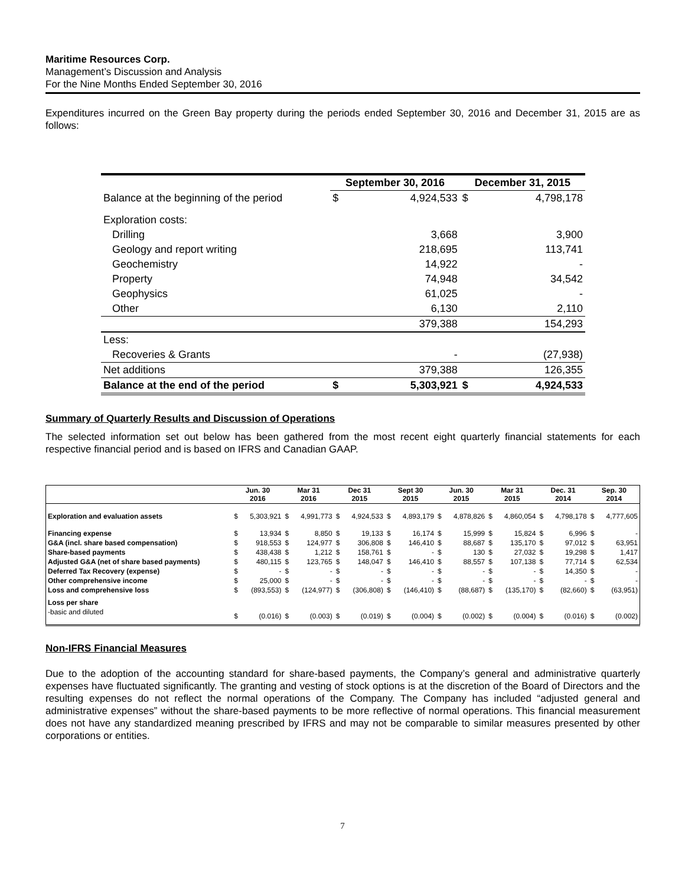Maritime Resources Corp.
Management’s Discussion and Analysis
For the Nine Months Ended September 30, 2016
Expenditures incurred on the Green Bay property during the periods ended September 30, 2016 and December 31, 2015 are as follows:
| | September 30, 2016 | | December 31, 2015 | |
| --- | --- | --- | --- | --- |
| Balance at the beginning of the period | $ | 4,924,533 | $ | 4,798,178 |
| Exploration costs: | | | | |
| Drilling | | 3,668 | | 3,900 |
| Geology and report writing | | 218,695 | | 113,741 |
| Geochemistry | | 14,922 | | - |
| Property | | 74,948 | | 34,542 |
| Geophysics | | 61,025 | | - |
| Other | | 6,130 | | 2,110 |
| | | 379,388 | | 154,293 |
| Less: | | | | |
| Recoveries & Grants | | - | | (27,938) |
| Net additions | | 379,388 | | 126,355 |
| Balance at the end of the period | $ | 5,303,921 | $ | 4,924,533 |
Summary of Quarterly Results and Discussion of Operations
The selected information set out below has been gathered from the most recent eight quarterly financial statements for each respective financial period and is based on IFRS and Canadian GAAP.
| | Jun. 30 2016 | | Mar 31 2016 | | Dec 31 2015 | | Sept 30 2015 | | Jun. 30 2015 | | Mar 31 2015 | | Dec. 31 2014 | | Sep. 30 2014 | |
| --- | --- | --- | --- | --- | --- | --- | --- | --- | --- | --- | --- | --- | --- | --- | --- | --- |
| Exploration and evaluation assets | $ | 5,303,921 | $ | 4,991,773 | $ | 4,924,533 | $ | 4,893,179 | $ | 4,878,826 | $ | 4,860,054 | $ | 4,798,178 | $ | 4,777,605 |
| Financing expense | $ | 13,934 | $ | 8,850 | $ | 19,133 | $ | 16,174 | $ | 15,999 | $ | 15,824 | $ | 6,996 | $ | - |
| G&A (incl. share based compensation) | $ | 918,553 | $ | 124,977 | $ | 306,808 | $ | 146,410 | $ | 88,687 | $ | 135,170 | $ | 97,012 | $ | 63,951 |
| Share-based payments | $ | 438,438 | $ | 1,212 | $ | 158,761 | $ | - | $ | 130 | $ | 27,032 | $ | 19,298 | $ | 1,417 |
| Adjusted G&A (net of share based payments) | $ | 480,115 | $ | 123,765 | $ | 148,047 | $ | 146,410 | $ | 88,557 | $ | 107,138 | $ | 77,714 | $ | 62,534 |
| Deferred Tax Recovery (expense) | $ | - | $ | - | $ | - | $ | - | $ | - | $ | - | $ | 14,350 | $ | - |
| Other comprehensive income | $ | 25,000 | $ | - | $ | - | $ | - | $ | - | $ | - | $ | - | $ | - |
| Loss and comprehensive loss | $ | (893,553) | $ | (124,977) | $ | (306,808) | $ | (146,410) | $ | (88,687) | $ | (135,170) | $ | (82,660) | $ | (63,951) |
| Loss per share | | | | | | | | | | | | | | | | |
| -basic and diluted | $ | (0.016) | $ | (0.003) | $ | (0.019) | $ | (0.004) | $ | (0.002) | $ | (0.004) | $ | (0.016) | $ | (0.002) |
Non-IFRS Financial Measures
Due to the adoption of the accounting standard for share-based payments, the Company’s general and administrative quarterly expenses have fluctuated significantly. The granting and vesting of stock options is at the discretion of the Board of Directors and the resulting expenses do not reflect the normal operations of the Company. The Company has included “adjusted general and administrative expenses” without the share-based payments to be more reflective of normal operations. This financial measurement does not have any standardized meaning prescribed by IFRS and may not be comparable to similar measures presented by other corporations or entities.
7